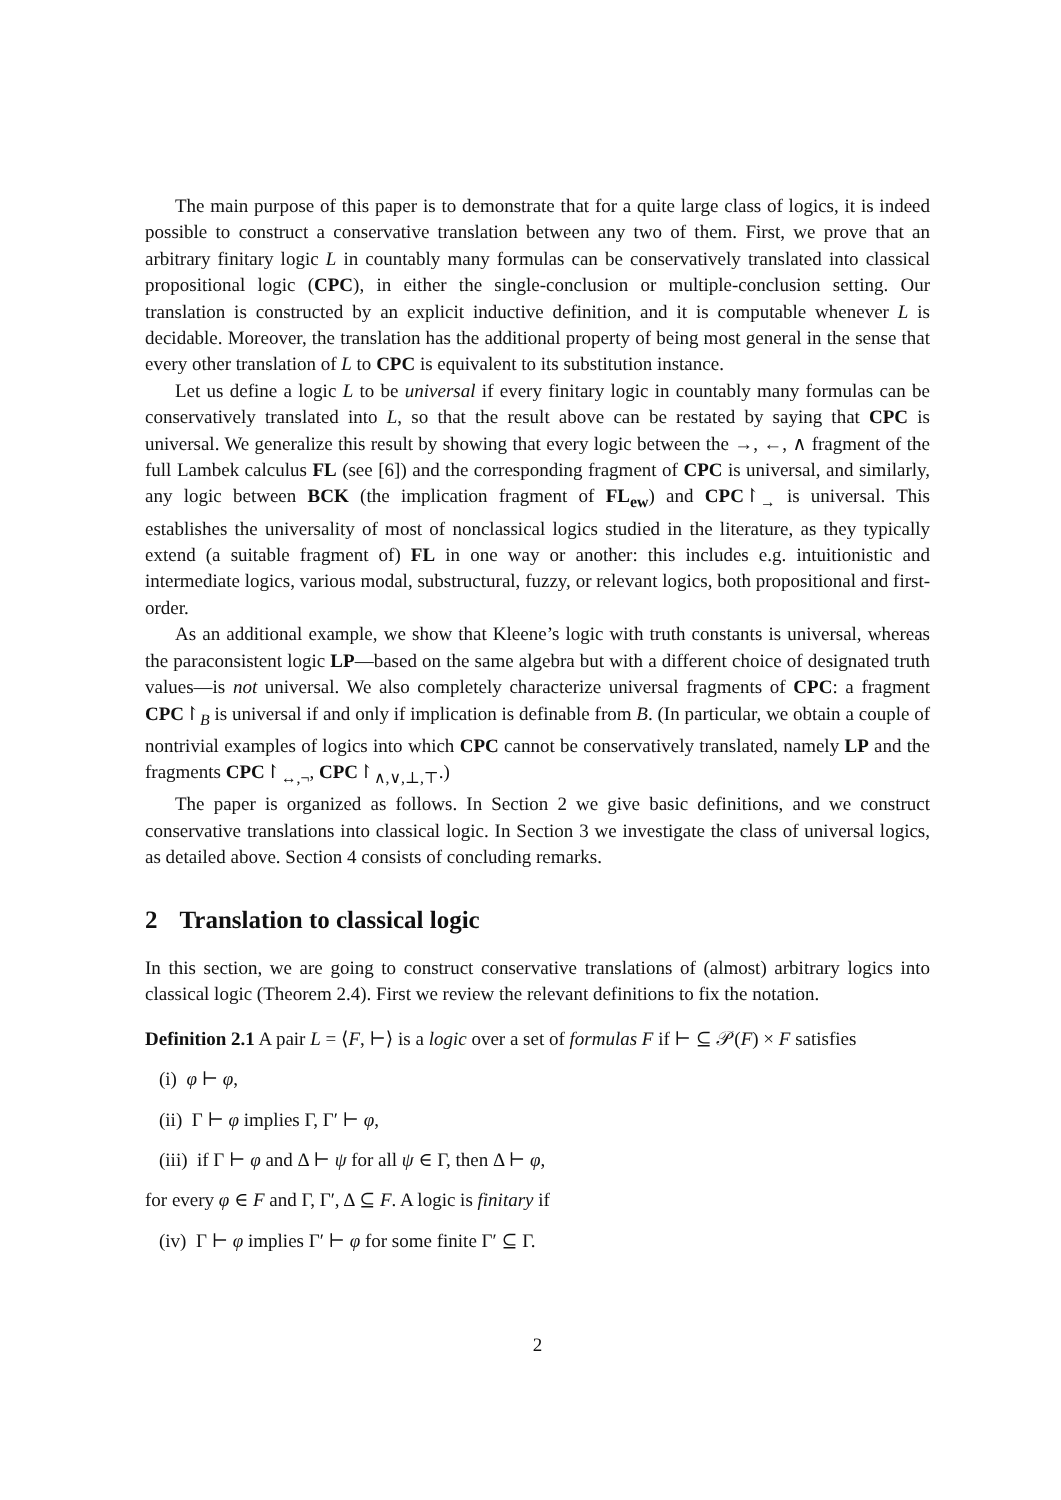The main purpose of this paper is to demonstrate that for a quite large class of logics, it is indeed possible to construct a conservative translation between any two of them. First, we prove that an arbitrary finitary logic L in countably many formulas can be conservatively translated into classical propositional logic (CPC), in either the single-conclusion or multiple-conclusion setting. Our translation is constructed by an explicit inductive definition, and it is computable whenever L is decidable. Moreover, the translation has the additional property of being most general in the sense that every other translation of L to CPC is equivalent to its substitution instance.
Let us define a logic L to be universal if every finitary logic in countably many formulas can be conservatively translated into L, so that the result above can be restated by saying that CPC is universal. We generalize this result by showing that every logic between the →, ←, ∧ fragment of the full Lambek calculus FL (see [6]) and the corresponding fragment of CPC is universal, and similarly, any logic between BCK (the implication fragment of FL<sub>ew</sub>) and CPC↾<sub>→</sub> is universal. This establishes the universality of most of nonclassical logics studied in the literature, as they typically extend (a suitable fragment of) FL in one way or another: this includes e.g. intuitionistic and intermediate logics, various modal, substructural, fuzzy, or relevant logics, both propositional and first-order.
As an additional example, we show that Kleene’s logic with truth constants is universal, whereas the paraconsistent logic LP—based on the same algebra but with a different choice of designated truth values—is not universal. We also completely characterize universal fragments of CPC: a fragment CPC↾<sub>B</sub> is universal if and only if implication is definable from B. (In particular, we obtain a couple of nontrivial examples of logics into which CPC cannot be conservatively translated, namely LP and the fragments CPC↾<sub>↔,¬</sub>, CPC↾<sub>∧,∨,⊥,⊤</sub>.)
The paper is organized as follows. In Section 2 we give basic definitions, and we construct conservative translations into classical logic. In Section 3 we investigate the class of universal logics, as detailed above. Section 4 consists of concluding remarks.
2 Translation to classical logic
In this section, we are going to construct conservative translations of (almost) arbitrary logics into classical logic (Theorem 2.4). First we review the relevant definitions to fix the notation.
Definition 2.1 A pair L = ⟨F, ⊢⟩ is a logic over a set of formulas F if ⊢ ⊆ 𝒫(F) × F satisfies
(i) φ ⊢ φ,
(ii) Γ ⊢ φ implies Γ, Γ′ ⊢ φ,
(iii) if Γ ⊢ φ and Δ ⊢ ψ for all ψ ∈ Γ, then Δ ⊢ φ,
for every φ ∈ F and Γ, Γ′, Δ ⊆ F. A logic is finitary if
(iv) Γ ⊢ φ implies Γ′ ⊢ φ for some finite Γ′ ⊆ Γ.
2